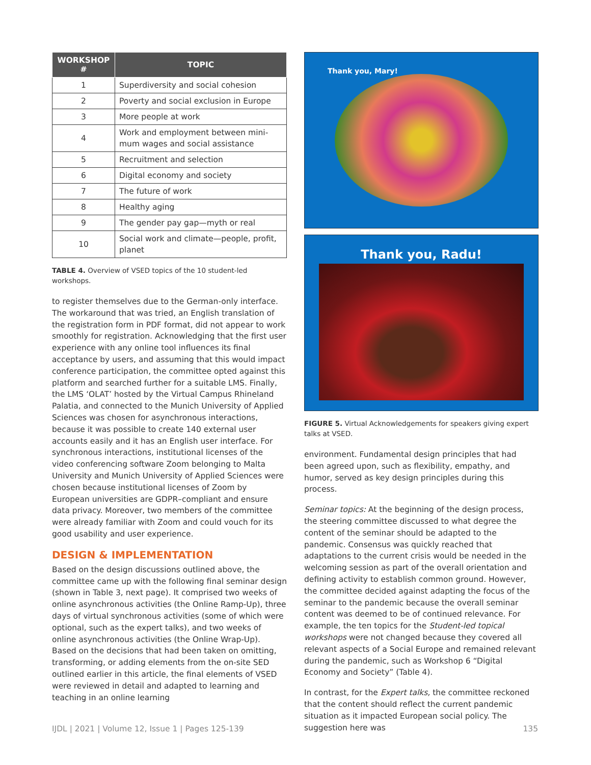| WORKSHOP # | TOPIC |
| --- | --- |
| 1 | Superdiversity and social cohesion |
| 2 | Poverty and social exclusion in Europe |
| 3 | More people at work |
| 4 | Work and employment between mini-mum wages and social assistance |
| 5 | Recruitment and selection |
| 6 | Digital economy and society |
| 7 | The future of work |
| 8 | Healthy aging |
| 9 | The gender pay gap—myth or real |
| 10 | Social work and climate—people, profit, planet |
TABLE 4. Overview of VSED topics of the 10 student-led workshops.
to register themselves due to the German-only interface. The workaround that was tried, an English translation of the registration form in PDF format, did not appear to work smoothly for registration. Acknowledging that the first user experience with any online tool influences its final acceptance by users, and assuming that this would impact conference participation, the committee opted against this platform and searched further for a suitable LMS. Finally, the LMS ‘OLAT’ hosted by the Virtual Campus Rhineland Palatia, and connected to the Munich University of Applied Sciences was chosen for asynchronous interactions, because it was possible to create 140 external user accounts easily and it has an English user interface. For synchronous interactions, institutional licenses of the video conferencing software Zoom belonging to Malta University and Munich University of Applied Sciences were chosen because institutional licenses of Zoom by European universities are GDPR–compliant and ensure data privacy. Moreover, two members of the committee were already familiar with Zoom and could vouch for its good usability and user experience.
DESIGN & IMPLEMENTATION
Based on the design discussions outlined above, the committee came up with the following final seminar design (shown in Table 3, next page). It comprised two weeks of online asynchronous activities (the Online Ramp-Up), three days of virtual synchronous activities (some of which were optional, such as the expert talks), and two weeks of online asynchronous activities (the Online Wrap-Up). Based on the decisions that had been taken on omitting, transforming, or adding elements from the on-site SED outlined earlier in this article, the final elements of VSED were reviewed in detail and adapted to learning and teaching in an online learning
Thank you, Mary!
Thank you, Radu!
FIGURE 5. Virtual Acknowledgements for speakers giving expert talks at VSED.
environment. Fundamental design principles that had been agreed upon, such as flexibility, empathy, and humor, served as key design principles during this process.
Seminar topics: At the beginning of the design process, the steering committee discussed to what degree the content of the seminar should be adapted to the pandemic. Consensus was quickly reached that adaptations to the current crisis would be needed in the welcoming session as part of the overall orientation and defining activity to establish common ground. However, the committee decided against adapting the focus of the seminar to the pandemic because the overall seminar content was deemed to be of continued relevance. For example, the ten topics for the Student-led topical workshops were not changed because they covered all relevant aspects of a Social Europe and remained relevant during the pandemic, such as Workshop 6 “Digital Economy and Society” (Table 4).
In contrast, for the Expert talks, the committee reckoned that the content should reflect the current pandemic situation as it impacted European social policy. The suggestion here was
IJDL | 2021 | Volume 12, Issue 1 | Pages 125-139 135